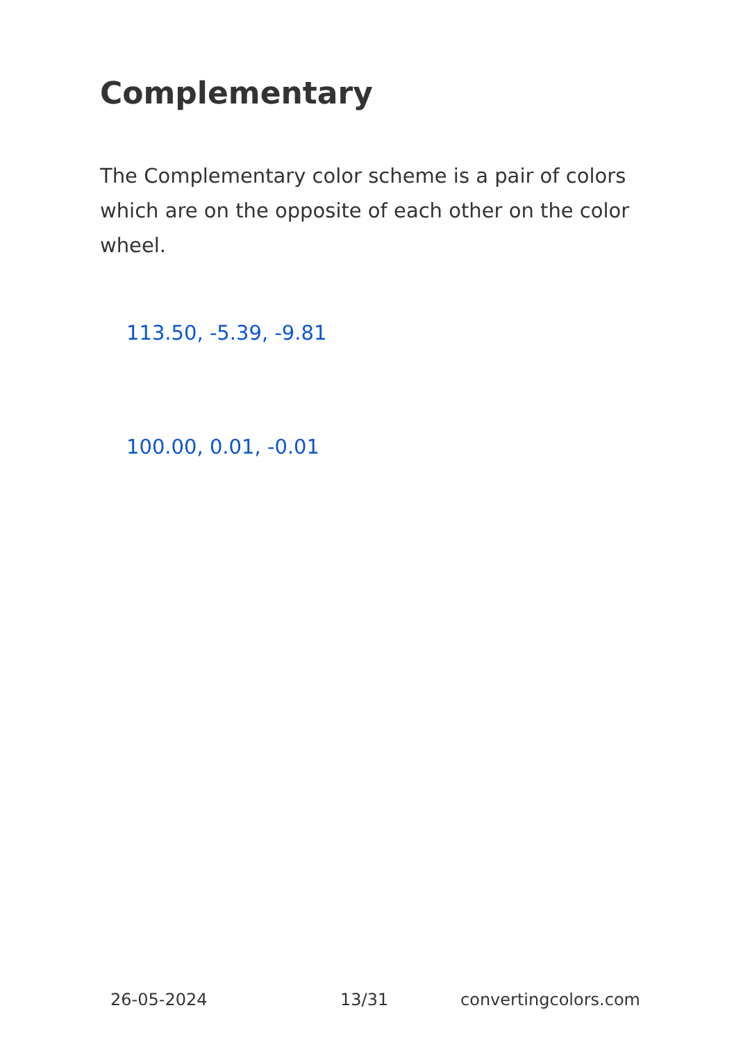Complementary
The Complementary color scheme is a pair of colors which are on the opposite of each other on the color wheel.
113.50, -5.39, -9.81
100.00, 0.01, -0.01
26-05-2024 13/31 convertingcolors.com